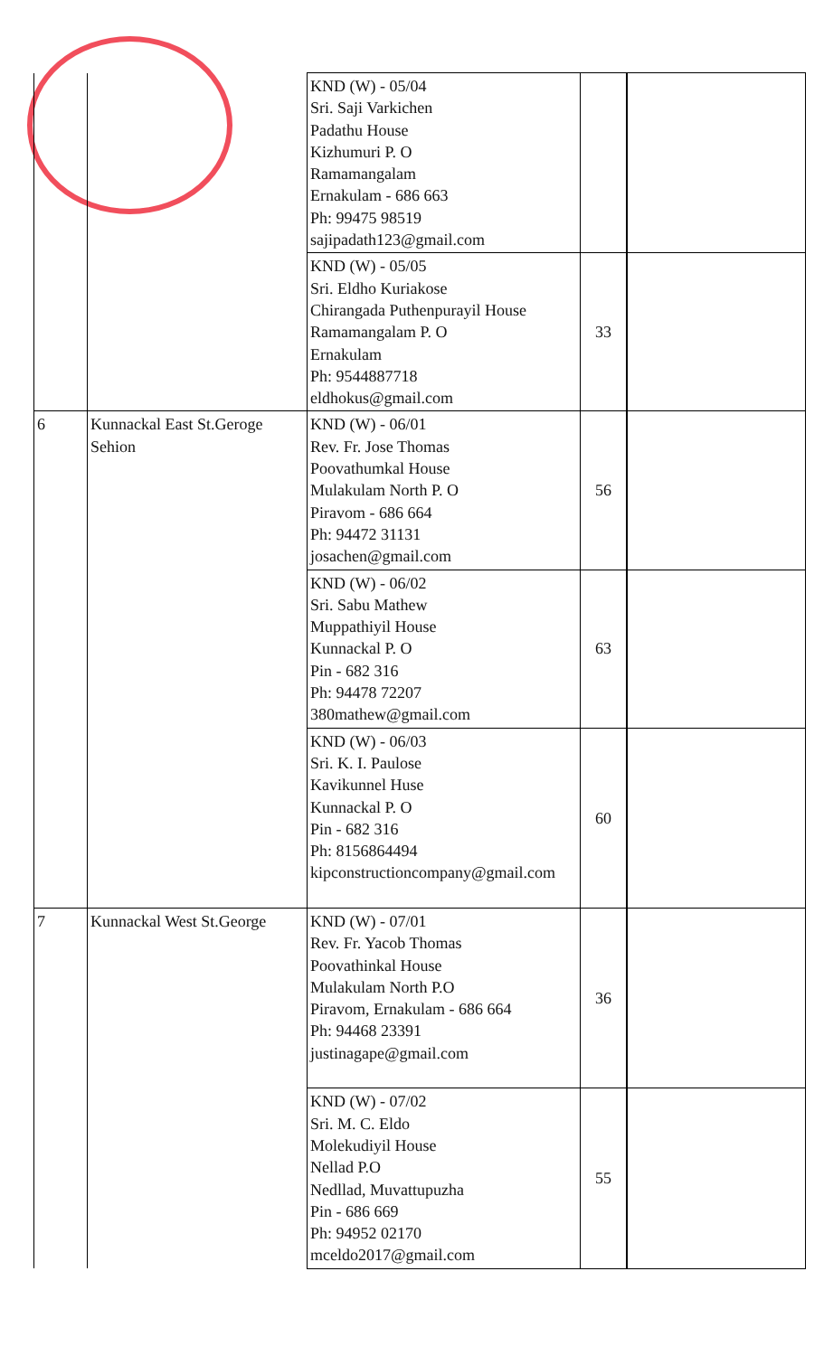| | | KND (W) - 05/04 Sri. Saji Varkichen Padathu House Kizhumuri P. O Ramamangalam Ernakulam - 686 663 Ph: 99475 98519 sajipadath123@gmail.com | | |
| | | KND (W) - 05/05 Sri. Eldho Kuriakose Chirangada Puthenpurayil House Ramamangalam P. O Ernakulam Ph: 9544887718 eldhokus@gmail.com | 33 | |
| 6 | Kunnackal East St.Geroge Sehion | KND (W) - 06/01 Rev. Fr. Jose Thomas Poovathumkal House Mulakulam North P. O Piravom - 686 664 Ph: 94472 31131 josachen@gmail.com | 56 | |
| | | KND (W) - 06/02 Sri. Sabu Mathew Muppathiyil House Kunnackal P. O Pin - 682 316 Ph: 94478 72207 380mathew@gmail.com | 63 | |
| | | KND (W) - 06/03 Sri. K. I. Paulose Kavikunnel Huse Kunnackal P. O Pin - 682 316 Ph: 8156864494 kipconstructioncompany@gmail.com | 60 | |
| 7 | Kunnackal West St.George | KND (W) - 07/01 Rev. Fr. Yacob Thomas Poovathinkal House Mulakulam North P.O Piravom, Ernakulam - 686 664 Ph: 94468 23391 justinagape@gmail.com | 36 | |
| | | KND (W) - 07/02 Sri. M. C. Eldo Molekudiyil House Nellad P.O Nedllad, Muvattupuzha Pin - 686 669 Ph: 94952 02170 mceldo2017@gmail.com | 55 | |